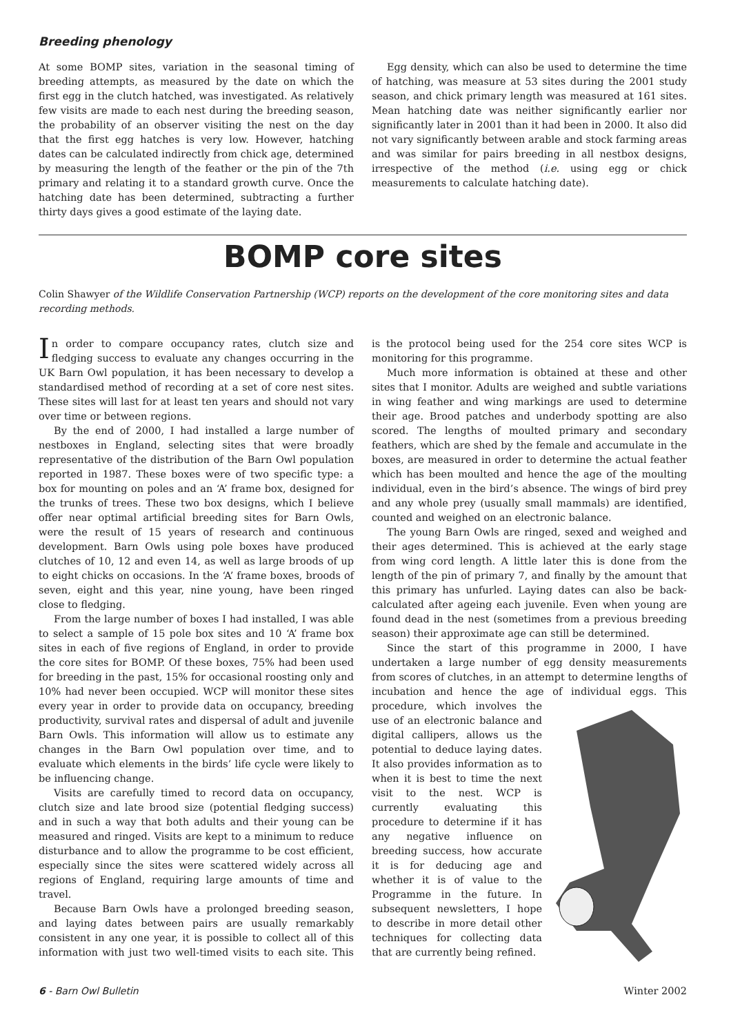Breeding phenology
At some BOMP sites, variation in the seasonal timing of breeding attempts, as measured by the date on which the first egg in the clutch hatched, was investigated. As relatively few visits are made to each nest during the breeding season, the probability of an observer visiting the nest on the day that the first egg hatches is very low. However, hatching dates can be calculated indirectly from chick age, determined by measuring the length of the feather or the pin of the 7th primary and relating it to a standard growth curve. Once the hatching date has been determined, subtracting a further thirty days gives a good estimate of the laying date.
Egg density, which can also be used to determine the time of hatching, was measure at 53 sites during the 2001 study season, and chick primary length was measured at 161 sites. Mean hatching date was neither significantly earlier nor significantly later in 2001 than it had been in 2000. It also did not vary significantly between arable and stock farming areas and was similar for pairs breeding in all nestbox designs, irrespective of the method (i.e. using egg or chick measurements to calculate hatching date).
BOMP core sites
Colin Shawyer of the Wildlife Conservation Partnership (WCP) reports on the development of the core monitoring sites and data recording methods.
In order to compare occupancy rates, clutch size and fledging success to evaluate any changes occurring in the UK Barn Owl population, it has been necessary to develop a standardised method of recording at a set of core nest sites. These sites will last for at least ten years and should not vary over time or between regions.
By the end of 2000, I had installed a large number of nestboxes in England, selecting sites that were broadly representative of the distribution of the Barn Owl population reported in 1987. These boxes were of two specific type: a box for mounting on poles and an ‘A’ frame box, designed for the trunks of trees. These two box designs, which I believe offer near optimal artificial breeding sites for Barn Owls, were the result of 15 years of research and continuous development. Barn Owls using pole boxes have produced clutches of 10, 12 and even 14, as well as large broods of up to eight chicks on occasions. In the ‘A’ frame boxes, broods of seven, eight and this year, nine young, have been ringed close to fledging.
From the large number of boxes I had installed, I was able to select a sample of 15 pole box sites and 10 ‘A’ frame box sites in each of five regions of England, in order to provide the core sites for BOMP. Of these boxes, 75% had been used for breeding in the past, 15% for occasional roosting only and 10% had never been occupied. WCP will monitor these sites every year in order to provide data on occupancy, breeding productivity, survival rates and dispersal of adult and juvenile Barn Owls. This information will allow us to estimate any changes in the Barn Owl population over time, and to evaluate which elements in the birds’ life cycle were likely to be influencing change.
Visits are carefully timed to record data on occupancy, clutch size and late brood size (potential fledging success) and in such a way that both adults and their young can be measured and ringed. Visits are kept to a minimum to reduce disturbance and to allow the programme to be cost efficient, especially since the sites were scattered widely across all regions of England, requiring large amounts of time and travel.
Because Barn Owls have a prolonged breeding season, and laying dates between pairs are usually remarkably consistent in any one year, it is possible to collect all of this information with just two well-timed visits to each site. This is the protocol being used for the 254 core sites WCP is monitoring for this programme.
Much more information is obtained at these and other sites that I monitor. Adults are weighed and subtle variations in wing feather and wing markings are used to determine their age. Brood patches and underbody spotting are also scored. The lengths of moulted primary and secondary feathers, which are shed by the female and accumulate in the boxes, are measured in order to determine the actual feather which has been moulted and hence the age of the moulting individual, even in the bird’s absence. The wings of bird prey and any whole prey (usually small mammals) are identified, counted and weighed on an electronic balance.
The young Barn Owls are ringed, sexed and weighed and their ages determined. This is achieved at the early stage from wing cord length. A little later this is done from the length of the pin of primary 7, and finally by the amount that this primary has unfurled. Laying dates can also be back-calculated after ageing each juvenile. Even when young are found dead in the nest (sometimes from a previous breeding season) their approximate age can still be determined.
Since the start of this programme in 2000, I have undertaken a large number of egg density measurements from scores of clutches, in an attempt to determine lengths of incubation and hence the age of individual eggs. This procedure, which involves the use of an electronic balance and digital callipers, allows us the potential to deduce laying dates. It also provides information as to when it is best to time the next visit to the nest. WCP is currently evaluating this procedure to determine if it has any negative influence on breeding success, how accurate it is for deducing age and whether it is of value to the Programme in the future. In subsequent newsletters, I hope to describe in more detail other techniques for collecting data that are currently being refined.
6 - Barn Owl Bulletin Winter 2002